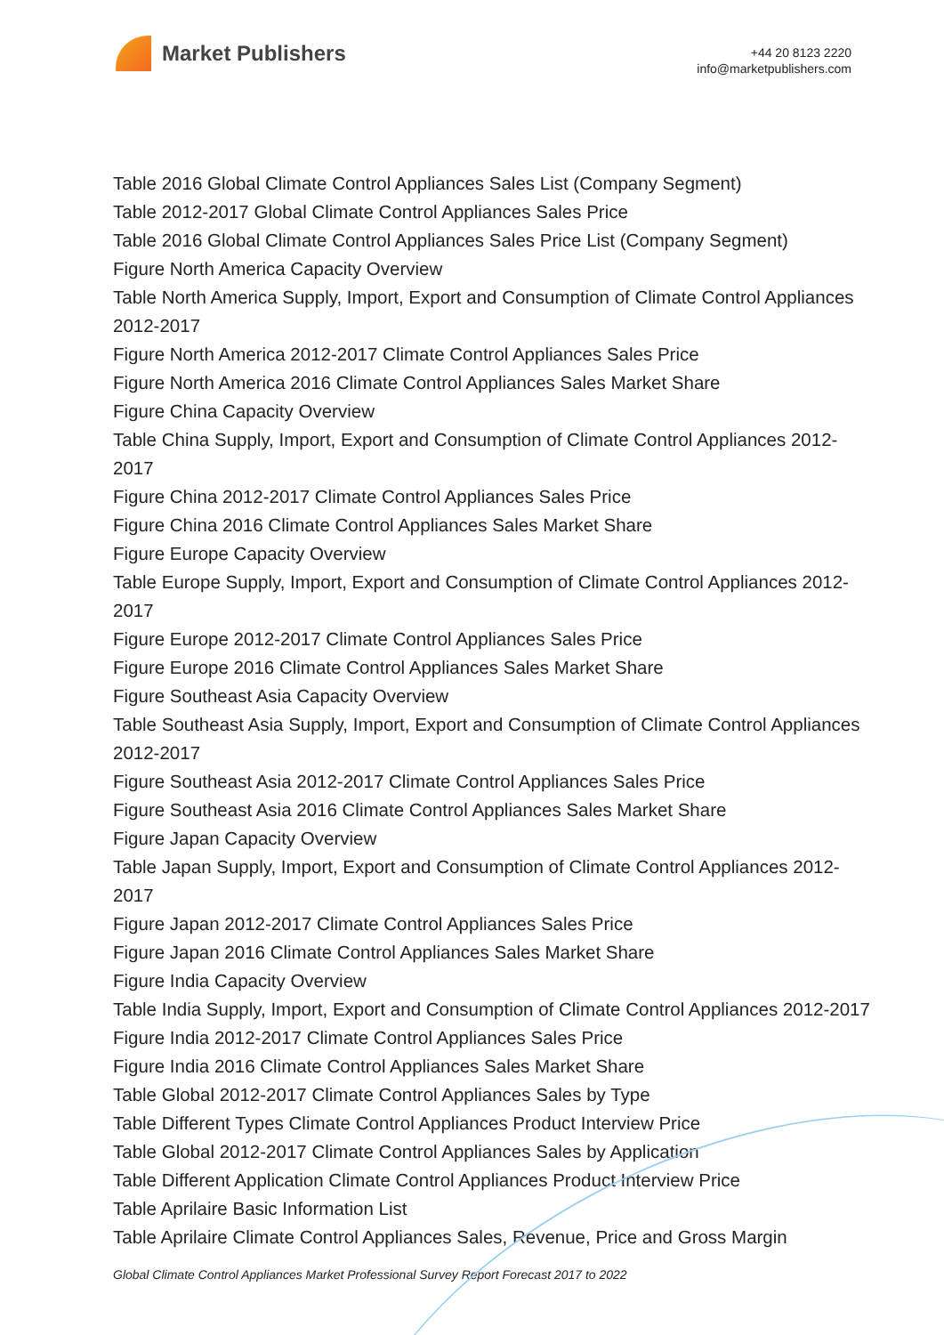Market Publishers
+44 20 8123 2220
info@marketpublishers.com
Table 2016 Global Climate Control Appliances Sales List (Company Segment)
Table 2012-2017 Global Climate Control Appliances Sales Price
Table 2016 Global Climate Control Appliances Sales Price List (Company Segment)
Figure North America Capacity Overview
Table North America Supply, Import, Export and Consumption of Climate Control Appliances 2012-2017
Figure North America 2012-2017 Climate Control Appliances Sales Price
Figure North America 2016 Climate Control Appliances Sales Market Share
Figure China Capacity Overview
Table China Supply, Import, Export and Consumption of Climate Control Appliances 2012-2017
Figure China 2012-2017 Climate Control Appliances Sales Price
Figure China 2016 Climate Control Appliances Sales Market Share
Figure Europe Capacity Overview
Table Europe Supply, Import, Export and Consumption of Climate Control Appliances 2012-2017
Figure Europe 2012-2017 Climate Control Appliances Sales Price
Figure Europe 2016 Climate Control Appliances Sales Market Share
Figure Southeast Asia Capacity Overview
Table Southeast Asia Supply, Import, Export and Consumption of Climate Control Appliances 2012-2017
Figure Southeast Asia 2012-2017 Climate Control Appliances Sales Price
Figure Southeast Asia 2016 Climate Control Appliances Sales Market Share
Figure Japan Capacity Overview
Table Japan Supply, Import, Export and Consumption of Climate Control Appliances 2012-2017
Figure Japan 2012-2017 Climate Control Appliances Sales Price
Figure Japan 2016 Climate Control Appliances Sales Market Share
Figure India Capacity Overview
Table India Supply, Import, Export and Consumption of Climate Control Appliances 2012-2017
Figure India 2012-2017 Climate Control Appliances Sales Price
Figure India 2016 Climate Control Appliances Sales Market Share
Table Global 2012-2017 Climate Control Appliances Sales by Type
Table Different Types Climate Control Appliances Product Interview Price
Table Global 2012-2017 Climate Control Appliances Sales by Application
Table Different Application Climate Control Appliances Product Interview Price
Table Aprilaire Basic Information List
Table Aprilaire Climate Control Appliances Sales, Revenue, Price and Gross Margin
Global Climate Control Appliances Market Professional Survey Report Forecast 2017 to 2022